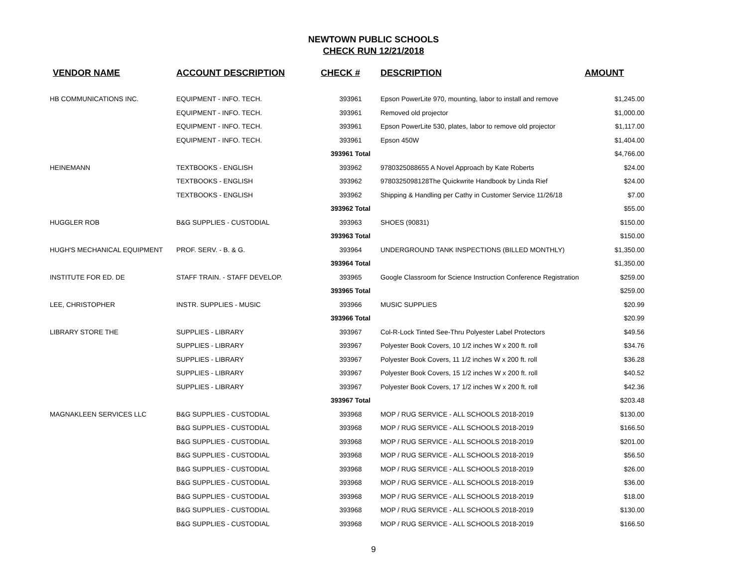NEWTOWN PUBLIC SCHOOLS
CHECK RUN 12/21/2018
| VENDOR NAME | ACCOUNT DESCRIPTION | CHECK # | DESCRIPTION | AMOUNT |
| --- | --- | --- | --- | --- |
| HB COMMUNICATIONS INC. | EQUIPMENT - INFO. TECH. | 393961 | Epson PowerLite 970, mounting, labor to install and remove | $1,245.00 |
| | EQUIPMENT - INFO. TECH. | 393961 | Removed old projector | $1,000.00 |
| | EQUIPMENT - INFO. TECH. | 393961 | Epson PowerLite 530, plates, labor to remove old projector | $1,117.00 |
| | EQUIPMENT - INFO. TECH. | 393961 | Epson 450W | $1,404.00 |
| | | 393961 Total | | $4,766.00 |
| HEINEMANN | TEXTBOOKS - ENGLISH | 393962 | 9780325088655 A Novel Approach by Kate Roberts | $24.00 |
| | TEXTBOOKS - ENGLISH | 393962 | 9780325098128The Quickwrite Handbook by Linda Rief | $24.00 |
| | TEXTBOOKS - ENGLISH | 393962 | Shipping & Handling per Cathy in Customer Service 11/26/18 | $7.00 |
| | | 393962 Total | | $55.00 |
| HUGGLER ROB | B&G SUPPLIES - CUSTODIAL | 393963 | SHOES (90831) | $150.00 |
| | | 393963 Total | | $150.00 |
| HUGH'S MECHANICAL EQUIPMENT | PROF. SERV. - B. & G. | 393964 | UNDERGROUND TANK INSPECTIONS (BILLED MONTHLY) | $1,350.00 |
| | | 393964 Total | | $1,350.00 |
| INSTITUTE FOR ED. DE | STAFF TRAIN. - STAFF DEVELOP. | 393965 | Google Classroom for Science Instruction Conference Registration | $259.00 |
| | | 393965 Total | | $259.00 |
| LEE, CHRISTOPHER | INSTR. SUPPLIES - MUSIC | 393966 | MUSIC SUPPLIES | $20.99 |
| | | 393966 Total | | $20.99 |
| LIBRARY STORE THE | SUPPLIES - LIBRARY | 393967 | Col-R-Lock Tinted See-Thru Polyester Label Protectors | $49.56 |
| | SUPPLIES - LIBRARY | 393967 | Polyester Book Covers, 10 1/2 inches W x 200 ft. roll | $34.76 |
| | SUPPLIES - LIBRARY | 393967 | Polyester Book Covers, 11 1/2 inches W x 200 ft. roll | $36.28 |
| | SUPPLIES - LIBRARY | 393967 | Polyester Book Covers, 15 1/2 inches W x 200 ft. roll | $40.52 |
| | SUPPLIES - LIBRARY | 393967 | Polyester Book Covers, 17 1/2 inches W x 200 ft. roll | $42.36 |
| | | 393967 Total | | $203.48 |
| MAGNAKLEEN SERVICES LLC | B&G SUPPLIES - CUSTODIAL | 393968 | MOP / RUG SERVICE - ALL SCHOOLS 2018-2019 | $130.00 |
| | B&G SUPPLIES - CUSTODIAL | 393968 | MOP / RUG SERVICE - ALL SCHOOLS 2018-2019 | $166.50 |
| | B&G SUPPLIES - CUSTODIAL | 393968 | MOP / RUG SERVICE - ALL SCHOOLS 2018-2019 | $201.00 |
| | B&G SUPPLIES - CUSTODIAL | 393968 | MOP / RUG SERVICE - ALL SCHOOLS 2018-2019 | $56.50 |
| | B&G SUPPLIES - CUSTODIAL | 393968 | MOP / RUG SERVICE - ALL SCHOOLS 2018-2019 | $26.00 |
| | B&G SUPPLIES - CUSTODIAL | 393968 | MOP / RUG SERVICE - ALL SCHOOLS 2018-2019 | $36.00 |
| | B&G SUPPLIES - CUSTODIAL | 393968 | MOP / RUG SERVICE - ALL SCHOOLS 2018-2019 | $18.00 |
| | B&G SUPPLIES - CUSTODIAL | 393968 | MOP / RUG SERVICE - ALL SCHOOLS 2018-2019 | $130.00 |
| | B&G SUPPLIES - CUSTODIAL | 393968 | MOP / RUG SERVICE - ALL SCHOOLS 2018-2019 | $166.50 |
9